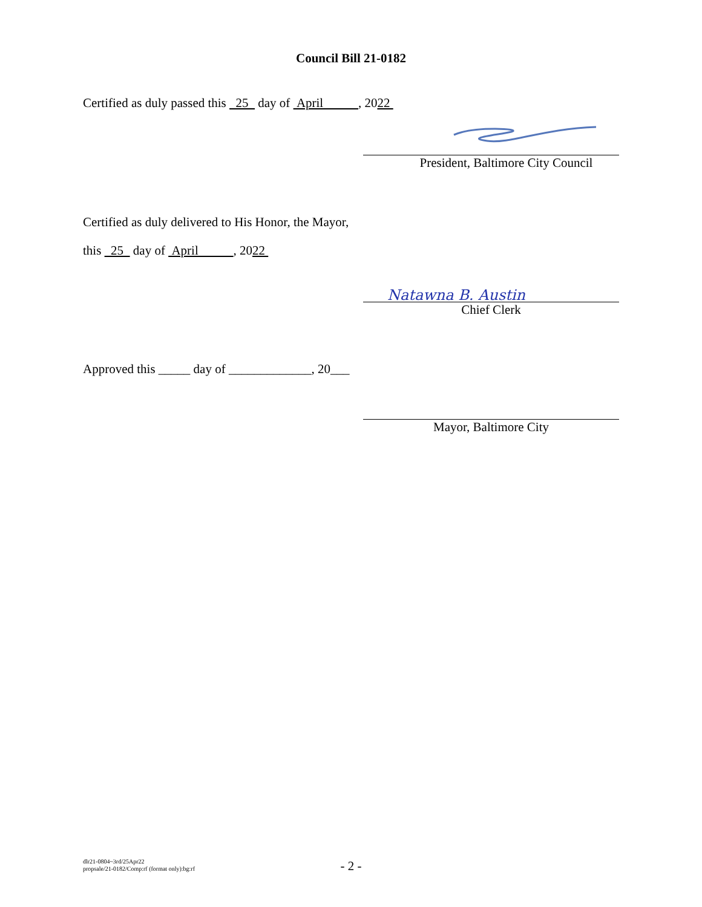Council Bill 21-0182
Certified as duly passed this 25 day of April , 2022
President, Baltimore City Council
Certified as duly delivered to His Honor, the Mayor,
this 25 day of April , 2022
Natawna B. Austin
Chief Clerk
Approved this _____ day of _____________, 20___
Mayor, Baltimore City
dlr21-0804~3rd/25Apr22
propsale/21-0182/Comp:rf (format only):bg:rf
- 2 -